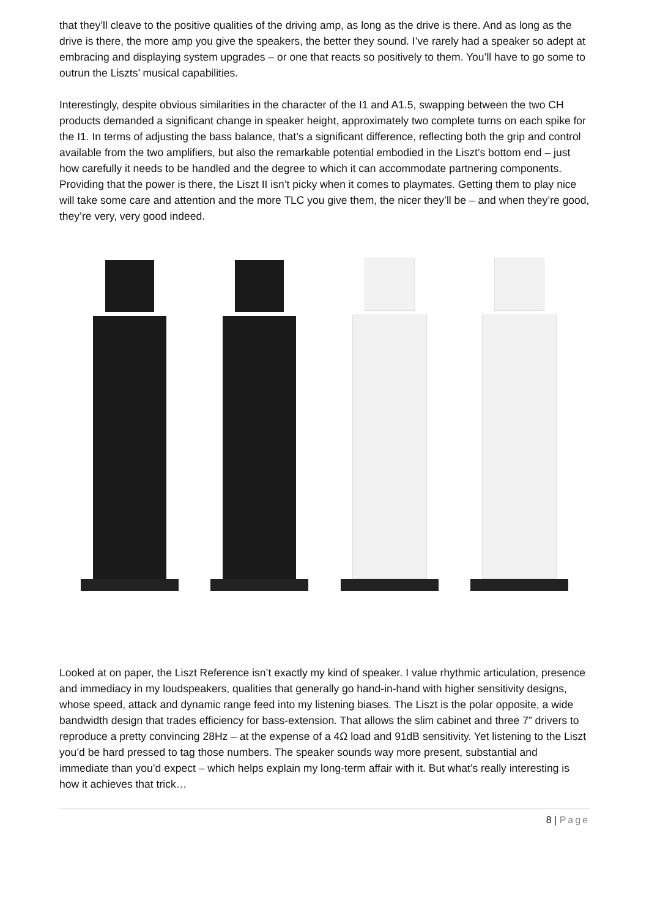that they’ll cleave to the positive qualities of the driving amp, as long as the drive is there. And as long as the drive is there, the more amp you give the speakers, the better they sound. I’ve rarely had a speaker so adept at embracing and displaying system upgrades – or one that reacts so positively to them. You’ll have to go some to outrun the Liszts’ musical capabilities.
Interestingly, despite obvious similarities in the character of the I1 and A1.5, swapping between the two CH products demanded a significant change in speaker height, approximately two complete turns on each spike for the I1. In terms of adjusting the bass balance, that’s a significant difference, reflecting both the grip and control available from the two amplifiers, but also the remarkable potential embodied in the Liszt’s bottom end – just how carefully it needs to be handled and the degree to which it can accommodate partnering components. Providing that the power is there, the Liszt II isn’t picky when it comes to playmates. Getting them to play nice will take some care and attention and the more TLC you give them, the nicer they’ll be – and when they’re good, they’re very, very good indeed.
Looked at on paper, the Liszt Reference isn’t exactly my kind of speaker. I value rhythmic articulation, presence and immediacy in my loudspeakers, qualities that generally go hand-in-hand with higher sensitivity designs, whose speed, attack and dynamic range feed into my listening biases. The Liszt is the polar opposite, a wide bandwidth design that trades efficiency for bass-extension. That allows the slim cabinet and three 7” drivers to reproduce a pretty convincing 28Hz – at the expense of a 4Ω load and 91dB sensitivity. Yet listening to the Liszt you’d be hard pressed to tag those numbers. The speaker sounds way more present, substantial and immediate than you’d expect – which helps explain my long-term affair with it. But what’s really interesting is how it achieves that trick…
8 | Page